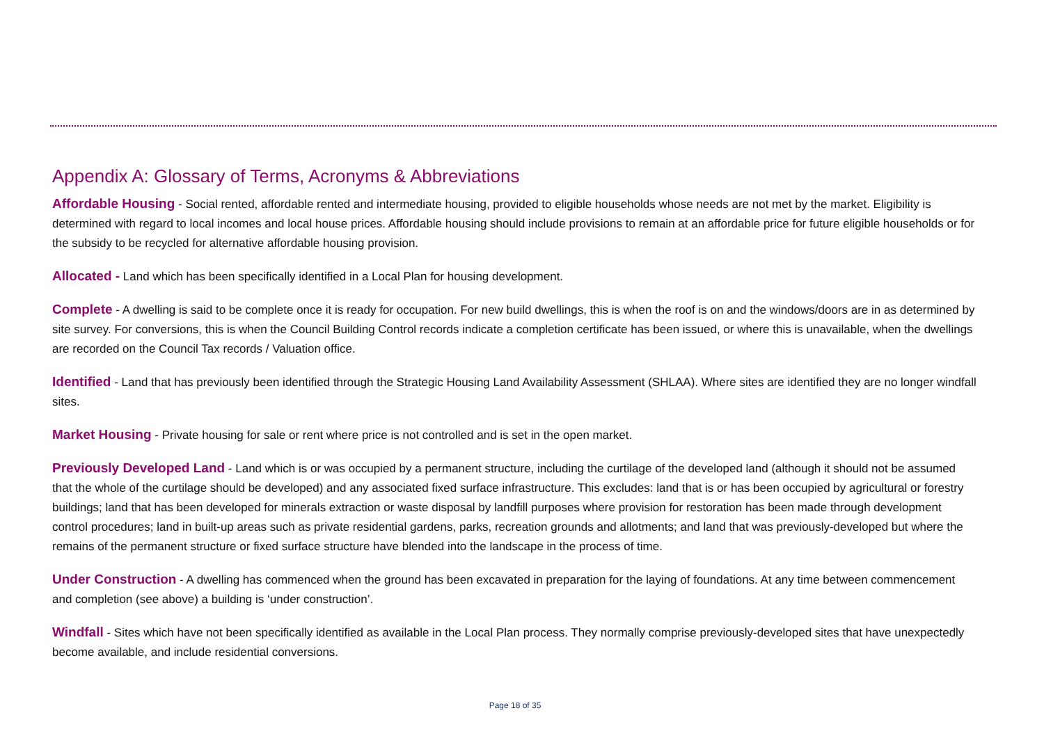Appendix A: Glossary of Terms, Acronyms & Abbreviations
Affordable Housing - Social rented, affordable rented and intermediate housing, provided to eligible households whose needs are not met by the market. Eligibility is determined with regard to local incomes and local house prices. Affordable housing should include provisions to remain at an affordable price for future eligible households or for the subsidy to be recycled for alternative affordable housing provision.
Allocated - Land which has been specifically identified in a Local Plan for housing development.
Complete - A dwelling is said to be complete once it is ready for occupation. For new build dwellings, this is when the roof is on and the windows/doors are in as determined by site survey. For conversions, this is when the Council Building Control records indicate a completion certificate has been issued, or where this is unavailable, when the dwellings are recorded on the Council Tax records / Valuation office.
Identified - Land that has previously been identified through the Strategic Housing Land Availability Assessment (SHLAA). Where sites are identified they are no longer windfall sites.
Market Housing - Private housing for sale or rent where price is not controlled and is set in the open market.
Previously Developed Land - Land which is or was occupied by a permanent structure, including the curtilage of the developed land (although it should not be assumed that the whole of the curtilage should be developed) and any associated fixed surface infrastructure. This excludes: land that is or has been occupied by agricultural or forestry buildings; land that has been developed for minerals extraction or waste disposal by landfill purposes where provision for restoration has been made through development control procedures; land in built-up areas such as private residential gardens, parks, recreation grounds and allotments; and land that was previously-developed but where the remains of the permanent structure or fixed surface structure have blended into the landscape in the process of time.
Under Construction - A dwelling has commenced when the ground has been excavated in preparation for the laying of foundations. At any time between commencement and completion (see above) a building is ‘under construction’.
Windfall - Sites which have not been specifically identified as available in the Local Plan process. They normally comprise previously-developed sites that have unexpectedly become available, and include residential conversions.
Page 18 of 35